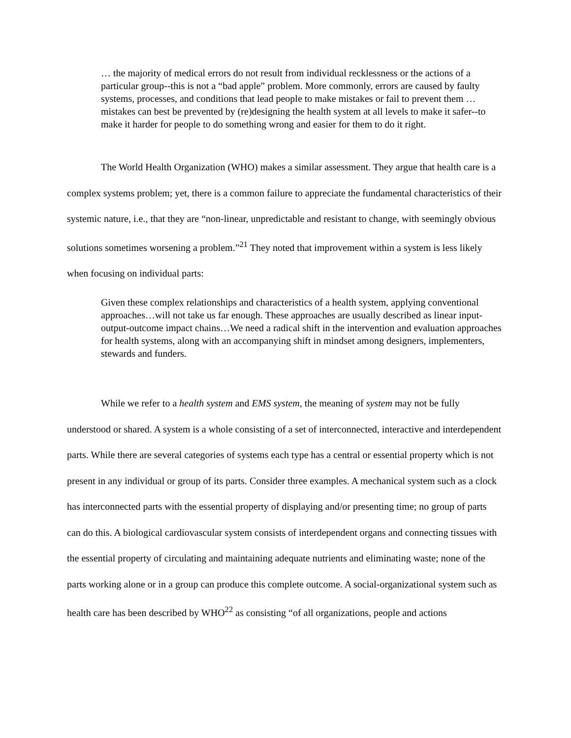… the majority of medical errors do not result from individual recklessness or the actions of a particular group--this is not a “bad apple” problem. More commonly, errors are caused by faulty systems, processes, and conditions that lead people to make mistakes or fail to prevent them … mistakes can best be prevented by (re)designing the health system at all levels to make it safer--to make it harder for people to do something wrong and easier for them to do it right.
The World Health Organization (WHO) makes a similar assessment. They argue that health care is a complex systems problem; yet, there is a common failure to appreciate the fundamental characteristics of their systemic nature, i.e., that they are “non-linear, unpredictable and resistant to change, with seemingly obvious solutions sometimes worsening a problem.”<sup>21</sup> They noted that improvement within a system is less likely when focusing on individual parts:
Given these complex relationships and characteristics of a health system, applying conventional approaches…will not take us far enough. These approaches are usually described as linear input-output-outcome impact chains…We need a radical shift in the intervention and evaluation approaches for health systems, along with an accompanying shift in mindset among designers, implementers, stewards and funders.
While we refer to a health system and EMS system, the meaning of system may not be fully understood or shared. A system is a whole consisting of a set of interconnected, interactive and interdependent parts. While there are several categories of systems each type has a central or essential property which is not present in any individual or group of its parts. Consider three examples. A mechanical system such as a clock has interconnected parts with the essential property of displaying and/or presenting time; no group of parts can do this. A biological cardiovascular system consists of interdependent organs and connecting tissues with the essential property of circulating and maintaining adequate nutrients and eliminating waste; none of the parts working alone or in a group can produce this complete outcome. A social-organizational system such as health care has been described by WHO<sup>22</sup> as consisting “of all organizations, people and actions